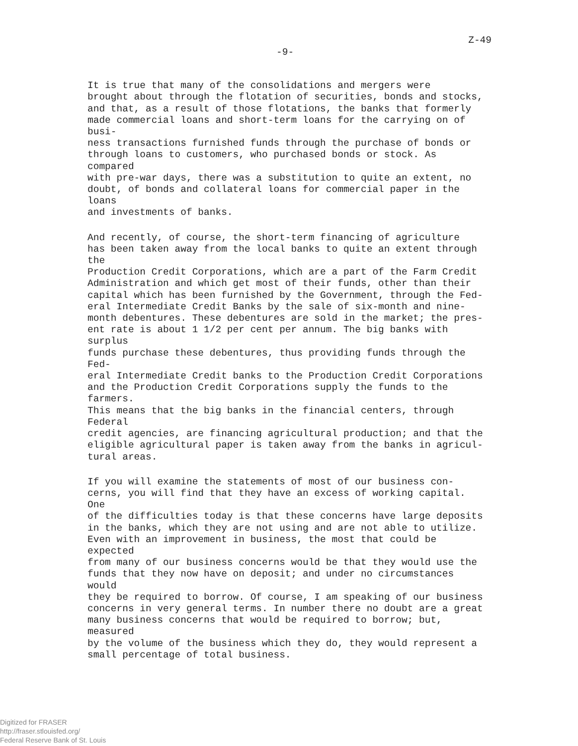-9- Z-49
It is true that many of the consolidations and mergers were brought about through the flotation of securities, bonds and stocks, and that, as a result of those flotations, the banks that formerly made commercial loans and short-term loans for the carrying on of busi- ness transactions furnished funds through the purchase of bonds or through loans to customers, who purchased bonds or stock. As compared with pre-war days, there was a substitution to quite an extent, no doubt, of bonds and collateral loans for commercial paper in the loans and investments of banks.
And recently, of course, the short-term financing of agriculture has been taken away from the local banks to quite an extent through the Production Credit Corporations, which are a part of the Farm Credit Administration and which get most of their funds, other than their capital which has been furnished by the Government, through the Fed- eral Intermediate Credit Banks by the sale of six-month and nine- month debentures. These debentures are sold in the market; the pres- ent rate is about 1 1/2 per cent per annum. The big banks with surplus funds purchase these debentures, thus providing funds through the Fed- eral Intermediate Credit banks to the Production Credit Corporations and the Production Credit Corporations supply the funds to the farmers. This means that the big banks in the financial centers, through Federal credit agencies, are financing agricultural production; and that the eligible agricultural paper is taken away from the banks in agricul- tural areas.
If you will examine the statements of most of our business con- cerns, you will find that they have an excess of working capital. One of the difficulties today is that these concerns have large deposits in the banks, which they are not using and are not able to utilize. Even with an improvement in business, the most that could be expected from many of our business concerns would be that they would use the funds that they now have on deposit; and under no circumstances would they be required to borrow. Of course, I am speaking of our business concerns in very general terms. In number there no doubt are a great many business concerns that would be required to borrow; but, measured by the volume of the business which they do, they would represent a small percentage of total business.
Digitized for FRASER
http://fraser.stlouisfed.org/
Federal Reserve Bank of St. Louis